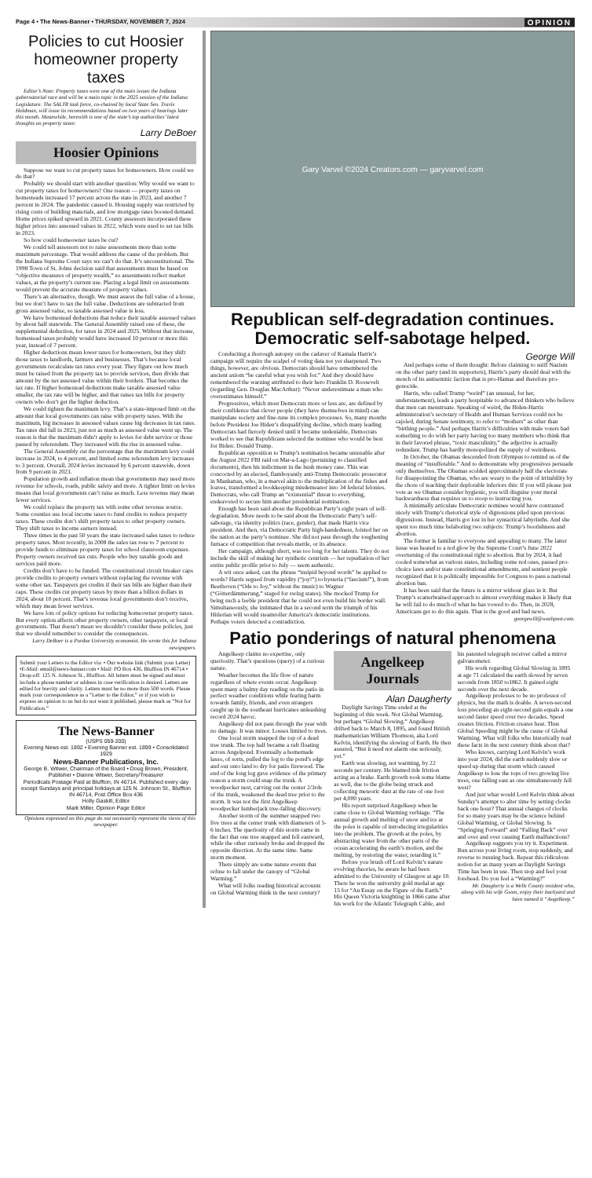Page 4 • The News-Banner • THURSDAY, NOVEMBER 7, 2024 OPINION
Policies to cut Hoosier homeowner property taxes
Editor’s Note: Property taxes were one of the main issues the Indiana gubernatorial race and will be a main topic in the 2025 session of the Indiana Legislature. The SALTR task force, co-chaired by local State Sen. Travis Holdman, will issue its recommendations based on two years of hearings later this month. Meanwhile, herewith is one of the state’s top authorities’ latest thoughts on property taxes:
Larry DeBoer
Hoosier Opinions
Suppose we want to cut property taxes for homeowners. How could we do that?
Probably we should start with another question: Why would we want to cut property taxes for homeowners? One reason — property taxes on homesteads increased 17 percent across the state in 2023, and another 7 percent in 2024. The pandemic caused it. Housing supply was restricted by rising costs of building materials, and low mortgage rates boosted demand. Home prices spiked upward in 2021. County assessors incorporated these higher prices into assessed values in 2022, which were used to set tax bills in 2023.
So how could homeowner taxes be cut?
We could tell assessors not to raise assessments more than some maximum percentage. That would address the cause of the problem. But the Indiana Supreme Court says we can’t do that. It’s unconstitutional. The 1998 Town of St. Johns decision said that assessments must be based on “objective measures of property wealth,” so assessments reflect market values, at the property’s current use. Placing a legal limit on assessments would prevent the accurate measure of property values.
There’s an alternative, though. We must assess the full value of a house, but we don’t have to tax the full value. Deductions are subtracted from gross assessed value, so taxable assessed value is less.
We have homestead deductions that reduce their taxable assessed values by about half statewide. The General Assembly raised one of these, the supplemental deduction, for taxes in 2024 and 2025. Without that increase, homestead taxes probably would have increased 10 percent or more this year, instead of 7 percent.
Higher deductions mean lower taxes for homeowners, but they shift those taxes to landlords, farmers and businesses. That’s because local governments recalculate tax rates every year. They figure out how much must be raised from the property tax to provide services, then divide that amount by the net assessed value within their borders. That becomes the tax rate. If higher homestead deductions make taxable assessed value smaller, the tax rate will be higher, and that raises tax bills for property owners who don’t get the higher deduction.
We could tighten the maximum levy. That’s a state-imposed limit on the amount that local governments can raise with property taxes. With the maximum, big increases in assessed values cause big decreases in tax rates. Tax rates did fall in 2023, just not as much as assessed value went up. The reason is that the maximum didn’t apply to levies for debt service or those passed by referendum. They increased with the rise in assessed value.
The General Assembly cut the percentage that the maximum levy could increase in 2024, to 4 percent, and limited some referendum levy increases to 3 percent. Overall, 2024 levies increased by 6 percent statewide, down from 9 percent in 2023.
Population growth and inflation mean that governments may need more revenue for schools, roads, public safety and more. A tighter limit on levies means that local governments can’t raise as much. Less revenue may mean fewer services.
We could replace the property tax with some other revenue source. Some counties use local income taxes to fund credits to reduce property taxes. These credits don’t shift property taxes to other property owners. They shift taxes to income earners instead.
Three times in the past 50 years the state increased sales taxes to reduce property taxes. Most recently, in 2008 the sales tax rose to 7 percent to provide funds to eliminate property taxes for school classroom expenses. Property owners received tax cuts. People who buy taxable goods and services paid more.
Credits don’t have to be funded. The constitutional circuit breaker caps provide credits to property owners without replacing the revenue with some other tax. Taxpayers get credits if their tax bills are higher than their caps. These credits cut property taxes by more than a billion dollars in 2024, about 10 percent. That’s revenue local governments don’t receive, which may mean fewer services.
We have lots of policy options for reducing homeowner property taxes. But every option affects other property owners, other taxpayers, or local governments. That doesn’t mean we shouldn’t consider these policies, just that we should remember to consider the consequences.
Larry DeBoer is a Purdue University economist. He wrote this for Indiana newspapers.
Submit your Letters to the Editor via: • Our website link (Submit your Letter) •E-Mail: email@news-banner.com • Mail: PO Box 436, Bluffton IN 46714 • Drop-off: 125 N. Johnson St., Bluffton. All letters must be signed and must include a phone number or address in case verification is desired. Letters are edited for brevity and clarity. Letters must be no more than 500 words. Please mark your correspondence as a “Letter to the Editor,” or if you wish to express an opinion to us but do not want it published, please mark as “Not for Publication.”
The News-Banner
(USPS 059-200)
Evening News est. 1892 • Evening Banner est. 1899 • Consolidated 1929
News-Banner Publications, Inc.
George B. Witwer, Chairman of the Board • Doug Brown, President, Publisher • Dianne Witwer, Secretary/Treasurer
Periodicals Postage Paid at Bluffton, IN 46714. Published every day except Sundays and principal holidays at 125 N. Johnson St., Bluffton IN 46714, Post Office Box 436
Holly Gaskill, Editor
Mark Miller, Opinion Page Editor
Opinions expressed on this page do not necessarily represent the views of this newspaper.
Gary Varvel ©2024 Creators.com — garyvarvel.com
Republican self-degradation continues.
Democratic self-sabotage helped.
Conducting a thorough autopsy on the cadaver of Kamala Harris’s campaign will require the scalpel of voting data not yet sharpened. Two things, however, are obvious. Democrats should have remembered the ancient axiom “be careful what you wish for.” And they should have remembered the warning attributed to their hero Franklin D. Roosevelt (regarding Gen. Douglas MacArthur): “Never underestimate a man who overestimates himself.”
Progressives, which most Democrats more or less are, are defined by their confidence that clever people (they have themselves in mind) can manipulate society and fine-tune its complex processes. So, many months before President Joe Biden’s disqualifying decline, which many leading Democrats had fiercely denied until it became undeniable, Democrats worked to see that Republicans selected the nominee who would be best for Biden: Donald Trump.
Republican opposition to Trump’s nomination became untenable after the August 2022 FBI raid on Mar-a-Lago (pertaining to classified documents), then his indictment in the hush money case. This was concocted by an elected, flamboyantly anti-Trump Democratic prosecutor in Manhattan, who, in a marvel akin to the multiplication of the fishes and loaves, transformed a bookkeeping misdemeanor into 34 federal felonies. Democrats, who call Trump an “existential” threat to everything, endeavored to secure him another presidential nomination.
Enough has been said about the Republican Party’s eight years of self-degradation. More needs to be said about the Democratic Party’s self-sabotage, via identity politics (race, gender), that made Harris vice president. And then, via Democratic Party high-handedness, foisted her on the nation as the party’s nominee. She did not pass through the toughening furnace of competition that reveals mettle, or its absence.
Her campaign, although short, was too long for her talents. They do not include the skill of making her synthetic centrism — her repudiation of her entire public profile prior to July — seem authentic.
A wit once asked, can the phrase “insipid beyond words” be applied to words? Harris segued from vapidity (“joy!”) to hysteria (“fascism!”), from Beethoven (“Ode to Joy,” without the music) to Wagner (“Götterdämmerung,” staged for swing states). She mocked Trump for being such a feeble president that he could not even build his border wall. Simultaneously, she intimated that in a second term the triumph of his Hitlerian will would steamroller America’s democratic institutions. Perhaps voters detected a contradiction.
George Will
And perhaps some of them thought: Before claiming to sniff Nazism on the other party (and its supporters), Harris’s party should deal with the stench of its antisemitic faction that is pro-Hamas and therefore pro-genocide.
Harris, who called Trump “weird” (an unusual, for her, understatement), leads a party hospitable to advanced thinkers who believe that men can menstruate. Speaking of weird, the Biden-Harris administration’s secretary of Health and Human Services could not be cajoled, during Senate testimony, to refer to “mothers” as other than “birthing people.” And perhaps Harris’s difficulties with male voters had something to do with her party having too many members who think that in their favored phrase, “toxic masculinity,” the adjective is actually redundant. Trump has hardly monopolized the supply of weirdness.
In October, the Obamas descended from Olympus to remind us of the meaning of “insufferable.” And to demonstrate why progressives persuade only themselves. The Obamas scolded approximately half the electorate for disappointing the Obamas, who are weary to the point of irritability by the chore of teaching their deplorable inferiors this: If you will please just vote as we Obamas consider hygienic, you will disguise your moral backwardness that requires us to stoop to instructing you.
A minimally articulate Democratic nominee would have contrasted nicely with Trump’s rhetorical style of digressions piled upon previous digressions. Instead, Harris got lost in her syntactical labyrinths. And she spent too much time belaboring two subjects: Trump’s boorishness and abortion.
The former is familiar to everyone and appealing to many. The latter issue was heated to a red glow by the Supreme Court’s June 2022 overturning of the constitutional right to abortion. But by 2024, it had cooled somewhat as various states, including some red ones, passed pro-choice laws and/or state constitutional amendments, and sentient people recognized that it is politically impossible for Congress to pass a national abortion ban.
It has been said that the future is a mirror without glass in it. But Trump’s scatterbrained approach to almost everything makes it likely that he will fail to do much of what he has vowed to do. Then, in 2028, Americans get to do this again. That is the good and bad news.
georgewill@washpost.com.
Patio ponderings of natural phenomena
Angelkeep claims no expertise, only queriosity. That’s questions (query) of a curious nature.
Weather becomes the life flow of nature regardless of where events occur. Angelkeep spent many a balmy day reading on the patio in perfect weather conditions while fearing harm towards family, friends, and even strangers caught up in the southeast hurricanes unleashing record 2024 havoc.
Angelkeep did not pass through the year with no damage. It was minor. Losses limited to trees.
One local storm snapped the top of a dead tree trunk. The top half became a raft floating across Angelpond. Eventually a homemade lasso, of sorts, pulled the log to the pond’s edge and out onto land to dry for patio firewood. The end of the long log gave evidence of the primary reason a storm could snap the trunk. A woodpecker nest, carving out the center 2/3rds of the trunk, weakened the dead tree prior to the storm. It was not the first Angelkeep woodpecker lumberjack tree-falling discovery.
Another storm of the summer snapped two live trees at the center trunk with diameters of 5-6 inches. The queriosity of this storm came in the fact that one tree snapped and fell eastward, while the other curiously broke and dropped the opposite direction. At the same time. Same storm moment.
There simply are some nature events that refuse to fall under the canopy of “Global Warming.”
What will folks reading historical accounts on Global Warming think in the next century?
Angelkeep Journals
Alan Daugherty
Daylight Savings Time ended at the beginning of this week. Not Global Warming, but perhaps “Global Slowing.” Angelkeep drifted back to March 8, 1895, and found British mathematician William Thomson, aka Lord Kelvin, identifying the slowing of Earth. He then assured, “But it need not alarm one seriously, yet.”
Earth was slowing, not warming, by 22 seconds per century. He blamed tide friction acting as a brake. Earth growth took some blame as well, due to the globe being struck and collecting meteoric dust at the rate of one foot per 4,000 years.
His report surprised Angelkeep when he came close to Global Warming verbiage. “The annual growth and melting of snow and ice at the poles is capable of introducing irregularities into the problem. The growth at the poles, by abstracting water from the other parts of the ocean accelerating the earth’s motion, and the melting, by restoring the water, retarding it.”
Before you brush off Lord Kelvin’s nature evolving theories, be aware he had been admitted to the University of Glasgow at age 10. There he won the university gold medal at age 15 for “An Essay on the Figure of the Earth.” His Queen Victoria knighting in 1866 came after his work for the Atlantic Telegraph Cable, and his patented telegraph receiver called a mirror galvanometer.
His work regarding Global Slowing in 1895 at age 71 calculated the earth slowed by seven seconds from 1850 to1862. It gained eight seconds over the next decade.
Angelkeep professes to be no professor of physics, but the math is doable. A seven-second loss preceding an eight-second gain equals a one second faster speed over two decades. Speed creates friction. Friction creates heat. Thus Global Speeding might be the cause of Global Warming. What will folks who historically read these facts in the next century think about that?
Who knows, carrying Lord Kelvin’s work into year 2024, did the earth suddenly slow or speed up during that storm which caused Angelkeep to lose the tops of two growing live trees, one falling east as one simultaneously fell west?
And just what would Lord Kelvin think about Sunday’s attempt to alter time by setting clocks back one hour? That annual changes of clocks for so many years may be the science behind Global Warming, or Global Slowing. Is “Springing Forward” and “Falling Back” over and over and over causing Earth malfunctions?
Angelkeep suggests you try it. Experiment. Run across your living room, stop suddenly, and reverse to running back. Repeat this ridiculous notion for as many years as Daylight Savings Time has been in use. Then stop and feel your forehead. Do you feel a “Warming?”
Mr. Daugherty is a Wells County resident who, along with his wife Gwen, enjoy their backyard and have named it “Angelkeep.”